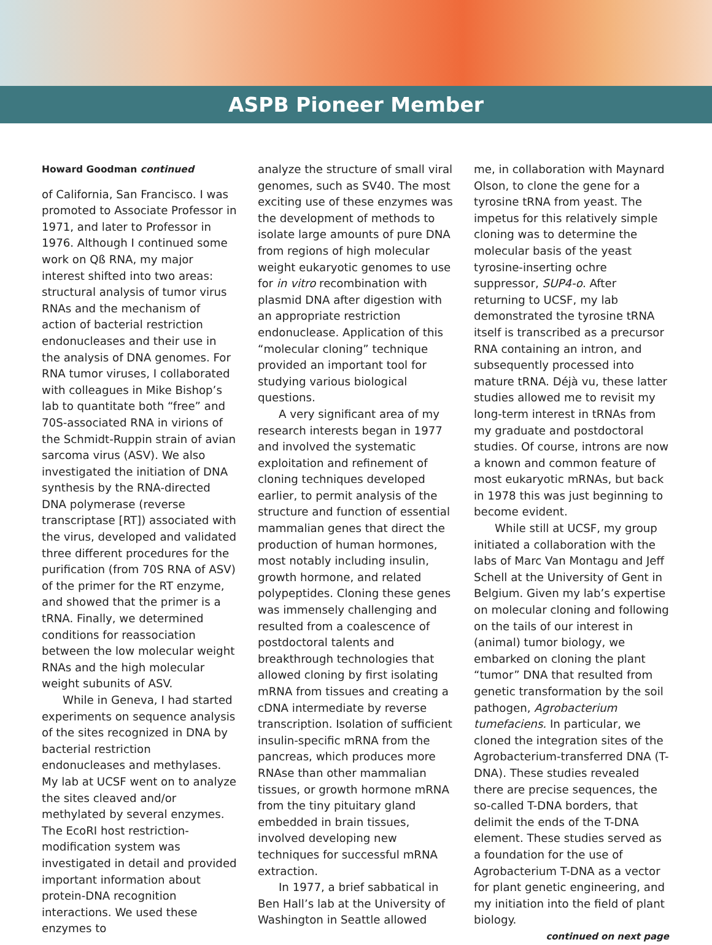ASPB Pioneer Member
Howard Goodman continued
of California, San Francisco. I was promoted to Associate Professor in 1971, and later to Professor in 1976. Although I continued some work on Qß RNA, my major interest shifted into two areas: structural analysis of tumor virus RNAs and the mechanism of action of bacterial restriction endonucleases and their use in the analysis of DNA genomes. For RNA tumor viruses, I collaborated with colleagues in Mike Bishop’s lab to quantitate both “free” and 70S-associated RNA in virions of the Schmidt-Ruppin strain of avian sarcoma virus (ASV). We also investigated the initiation of DNA synthesis by the RNA-directed DNA polymerase (reverse transcriptase [RT]) associated with the virus, developed and validated three different procedures for the purification (from 70S RNA of ASV) of the primer for the RT enzyme, and showed that the primer is a tRNA. Finally, we determined conditions for reassociation between the low molecular weight RNAs and the high molecular weight subunits of ASV.
While in Geneva, I had started experiments on sequence analysis of the sites recognized in DNA by bacterial restriction endonucleases and methylases. My lab at UCSF went on to analyze the sites cleaved and/or methylated by several enzymes. The EcoRI host restriction-modification system was investigated in detail and provided important information about protein-DNA recognition interactions. We used these enzymes to
analyze the structure of small viral genomes, such as SV40. The most exciting use of these enzymes was the development of methods to isolate large amounts of pure DNA from regions of high molecular weight eukaryotic genomes to use for in vitro recombination with plasmid DNA after digestion with an appropriate restriction endonuclease. Application of this “molecular cloning” technique provided an important tool for studying various biological questions.
A very significant area of my research interests began in 1977 and involved the systematic exploitation and refinement of cloning techniques developed earlier, to permit analysis of the structure and function of essential mammalian genes that direct the production of human hormones, most notably including insulin, growth hormone, and related polypeptides. Cloning these genes was immensely challenging and resulted from a coalescence of postdoctoral talents and breakthrough technologies that allowed cloning by first isolating mRNA from tissues and creating a cDNA intermediate by reverse transcription. Isolation of sufficient insulin-specific mRNA from the pancreas, which produces more RNAse than other mammalian tissues, or growth hormone mRNA from the tiny pituitary gland embedded in brain tissues, involved developing new techniques for successful mRNA extraction.
In 1977, a brief sabbatical in Ben Hall’s lab at the University of Washington in Seattle allowed
me, in collaboration with Maynard Olson, to clone the gene for a tyrosine tRNA from yeast. The impetus for this relatively simple cloning was to determine the molecular basis of the yeast tyrosine-inserting ochre suppressor, SUP4-o. After returning to UCSF, my lab demonstrated the tyrosine tRNA itself is transcribed as a precursor RNA containing an intron, and subsequently processed into mature tRNA. Déjà vu, these latter studies allowed me to revisit my long-term interest in tRNAs from my graduate and postdoctoral studies. Of course, introns are now a known and common feature of most eukaryotic mRNAs, but back in 1978 this was just beginning to become evident.
While still at UCSF, my group initiated a collaboration with the labs of Marc Van Montagu and Jeff Schell at the University of Gent in Belgium. Given my lab’s expertise on molecular cloning and following on the tails of our interest in (animal) tumor biology, we embarked on cloning the plant “tumor” DNA that resulted from genetic transformation by the soil pathogen, Agrobacterium tumefaciens. In particular, we cloned the integration sites of the Agrobacterium-transferred DNA (T-DNA). These studies revealed there are precise sequences, the so-called T-DNA borders, that delimit the ends of the T-DNA element. These studies served as a foundation for the use of Agrobacterium T-DNA as a vector for plant genetic engineering, and my initiation into the field of plant biology.
continued on next page